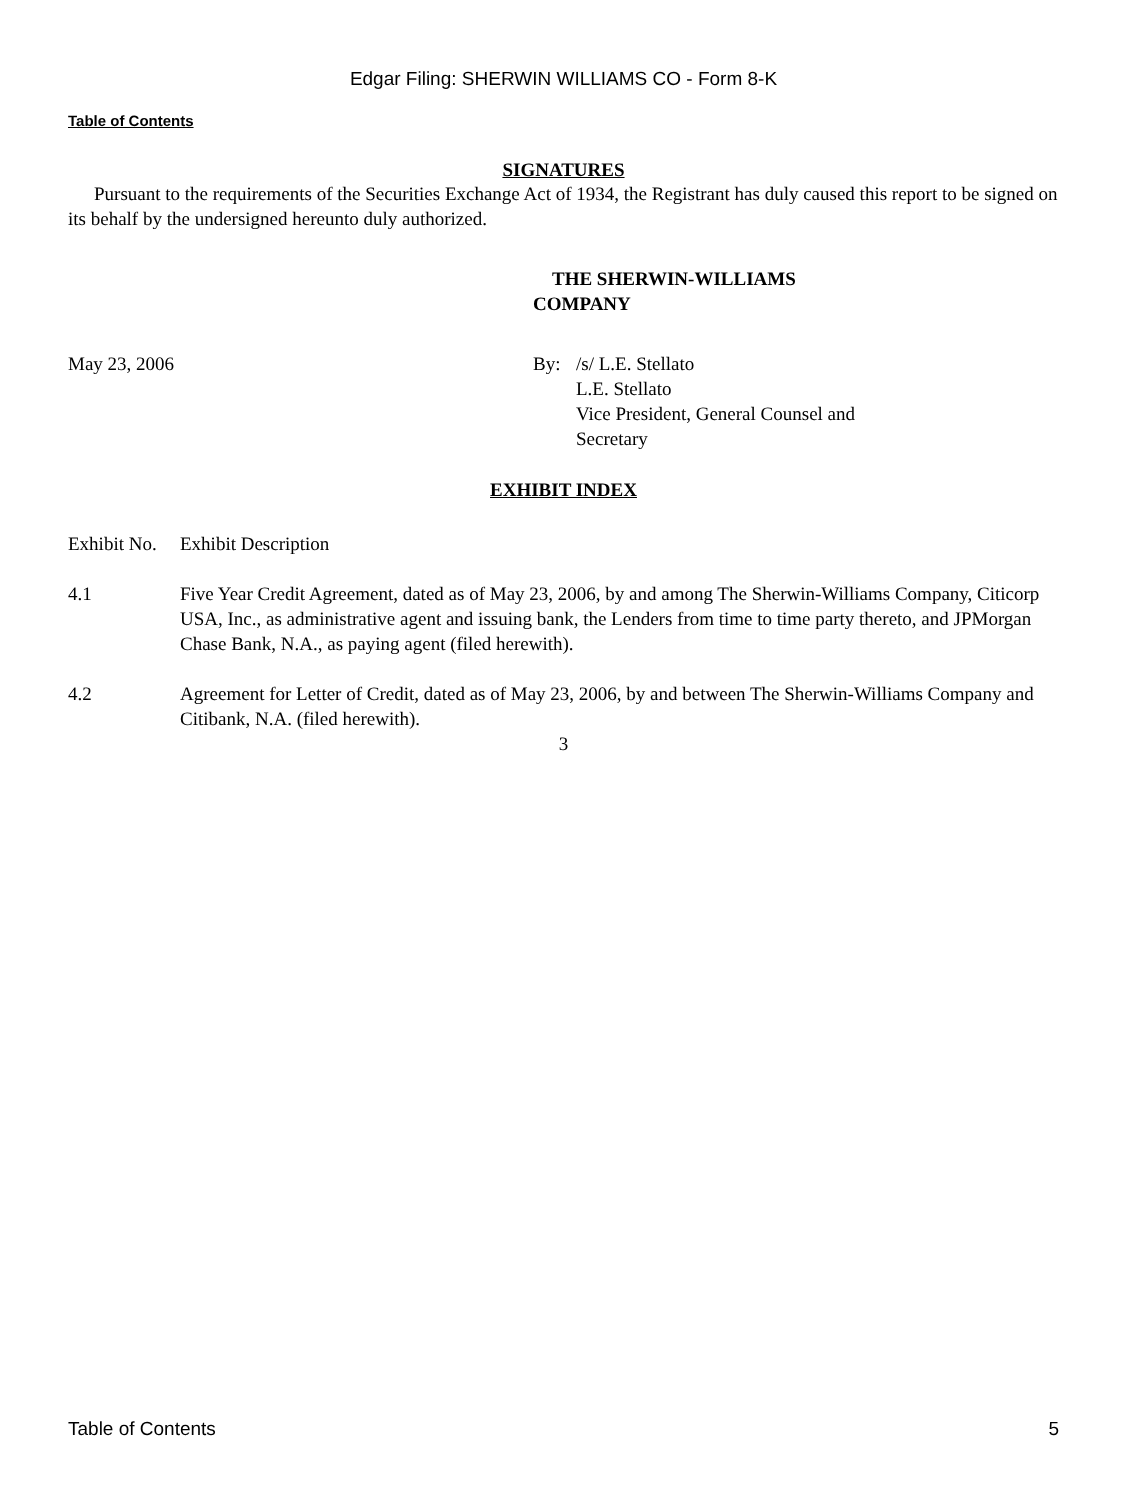Edgar Filing: SHERWIN WILLIAMS CO - Form 8-K
Table of Contents
SIGNATURES
Pursuant to the requirements of the Securities Exchange Act of 1934, the Registrant has duly caused this report to be signed on its behalf by the undersigned hereunto duly authorized.
| | THE SHERWIN-WILLIAMS COMPANY | |
| May 23, 2006 | By: | /s/ L.E. Stellato L.E. Stellato Vice President, General Counsel and Secretary |
EXHIBIT INDEX
| Exhibit No. | Exhibit Description |
| 4.1 | Five Year Credit Agreement, dated as of May 23, 2006, by and among The Sherwin-Williams Company, Citicorp USA, Inc., as administrative agent and issuing bank, the Lenders from time to time party thereto, and JPMorgan Chase Bank, N.A., as paying agent (filed herewith). |
| 4.2 | Agreement for Letter of Credit, dated as of May 23, 2006, by and between The Sherwin-Williams Company and Citibank, N.A. (filed herewith). |
3
Table of Contents 5